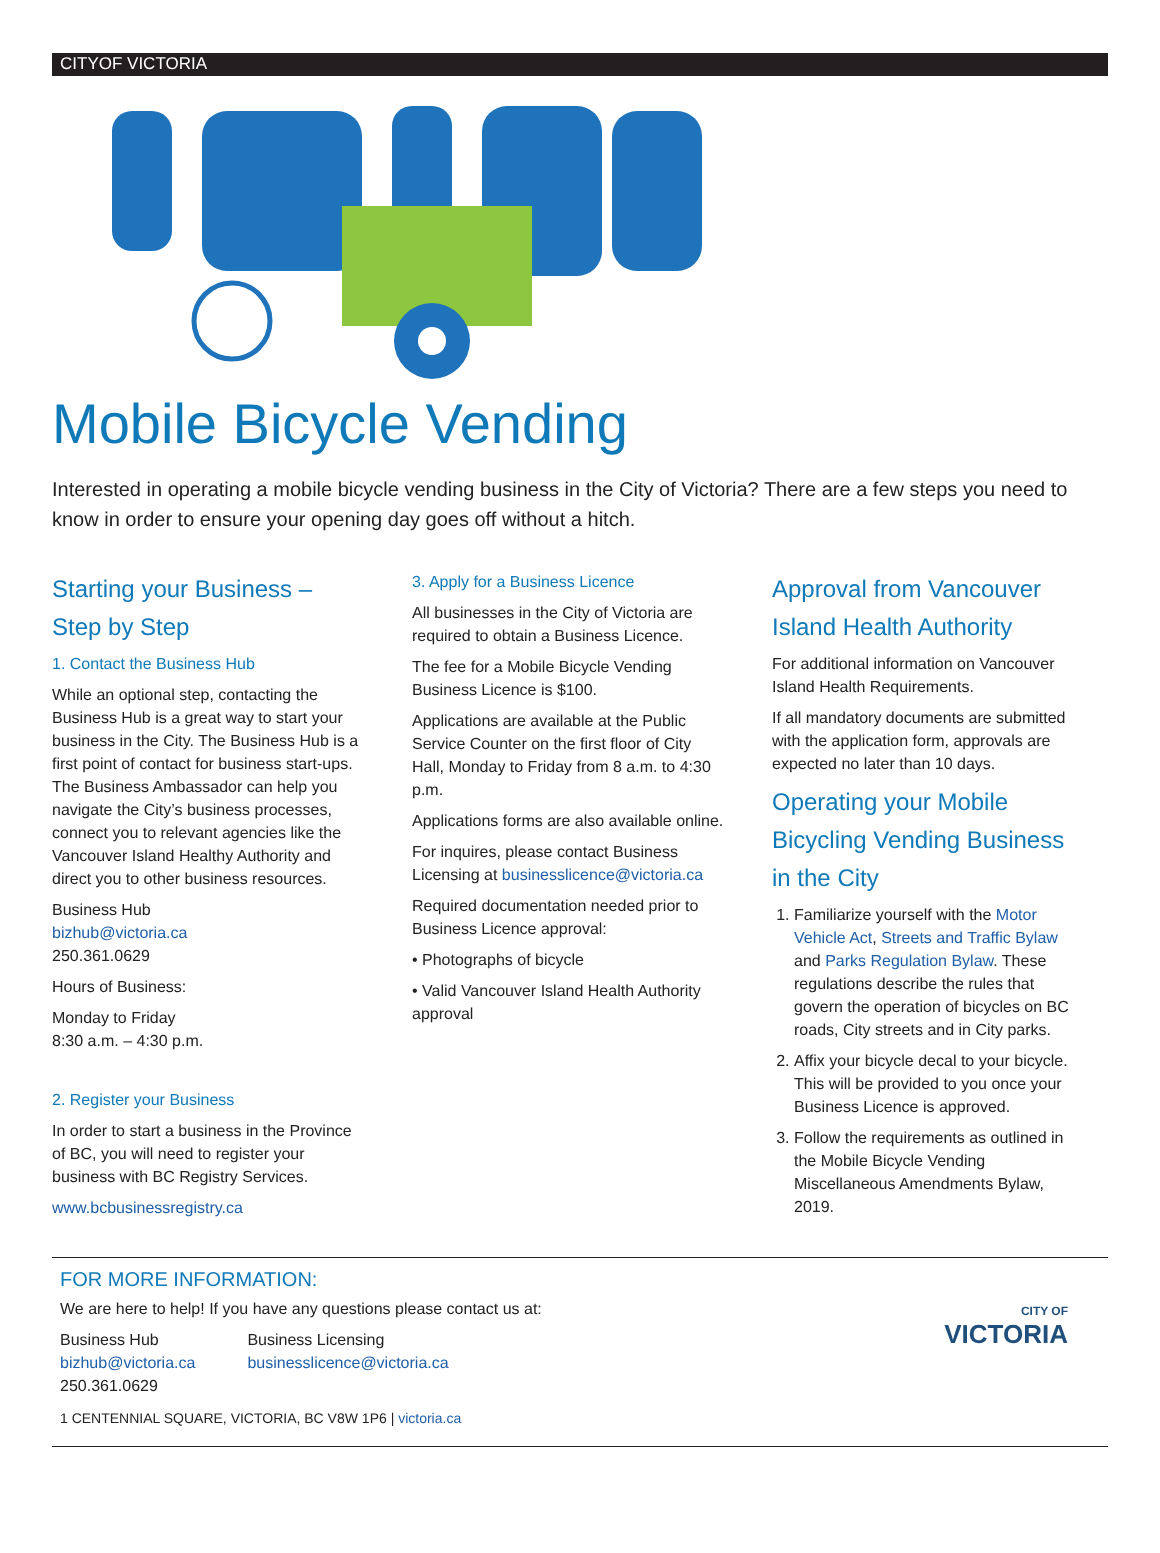CITYOF VICTORIA
Mobile Bicycle Vending
Interested in operating a mobile bicycle vending business in the City of Victoria? There are a few steps you need to know in order to ensure your opening day goes off without a hitch.
Starting your Business – Step by Step
1. Contact the Business Hub
While an optional step, contacting the Business Hub is a great way to start your business in the City. The Business Hub is a first point of contact for business start-ups. The Business Ambassador can help you navigate the City’s business processes, connect you to relevant agencies like the Vancouver Island Healthy Authority and direct you to other business resources.
Business Hub
bizhub@victoria.ca
250.361.0629
Hours of Business:
Monday to Friday
8:30 a.m. – 4:30 p.m.
2. Register your Business
In order to start a business in the Province of BC, you will need to register your business with BC Registry Services.
www.bcbusinessregistry.ca
3. Apply for a Business Licence
All businesses in the City of Victoria are required to obtain a Business Licence.
The fee for a Mobile Bicycle Vending Business Licence is $100.
Applications are available at the Public Service Counter on the first floor of City Hall, Monday to Friday from 8 a.m. to 4:30 p.m.
Applications forms are also available online.
For inquires, please contact Business Licensing at businesslicence@victoria.ca
Required documentation needed prior to Business Licence approval:
• Photographs of bicycle
• Valid Vancouver Island Health Authority approval
Approval from Vancouver Island Health Authority
For additional information on Vancouver Island Health Requirements.
If all mandatory documents are submitted with the application form, approvals are expected no later than 10 days.
Operating your Mobile Bicycling Vending Business in the City
1. Familiarize yourself with the Motor Vehicle Act, Streets and Traffic Bylaw and Parks Regulation Bylaw. These regulations describe the rules that govern the operation of bicycles on BC roads, City streets and in City parks.
2. Affix your bicycle decal to your bicycle. This will be provided to you once your Business Licence is approved.
3. Follow the requirements as outlined in the Mobile Bicycle Vending Miscellaneous Amendments Bylaw, 2019.
FOR MORE INFORMATION:
We are here to help! If you have any questions please contact us at:
Business Hub
bizhub@victoria.ca
250.361.0629
Business Licensing
businesslicence@victoria.ca
CITY OF
VICTORIA
1 CENTENNIAL SQUARE, VICTORIA, BC V8W 1P6 | victoria.ca